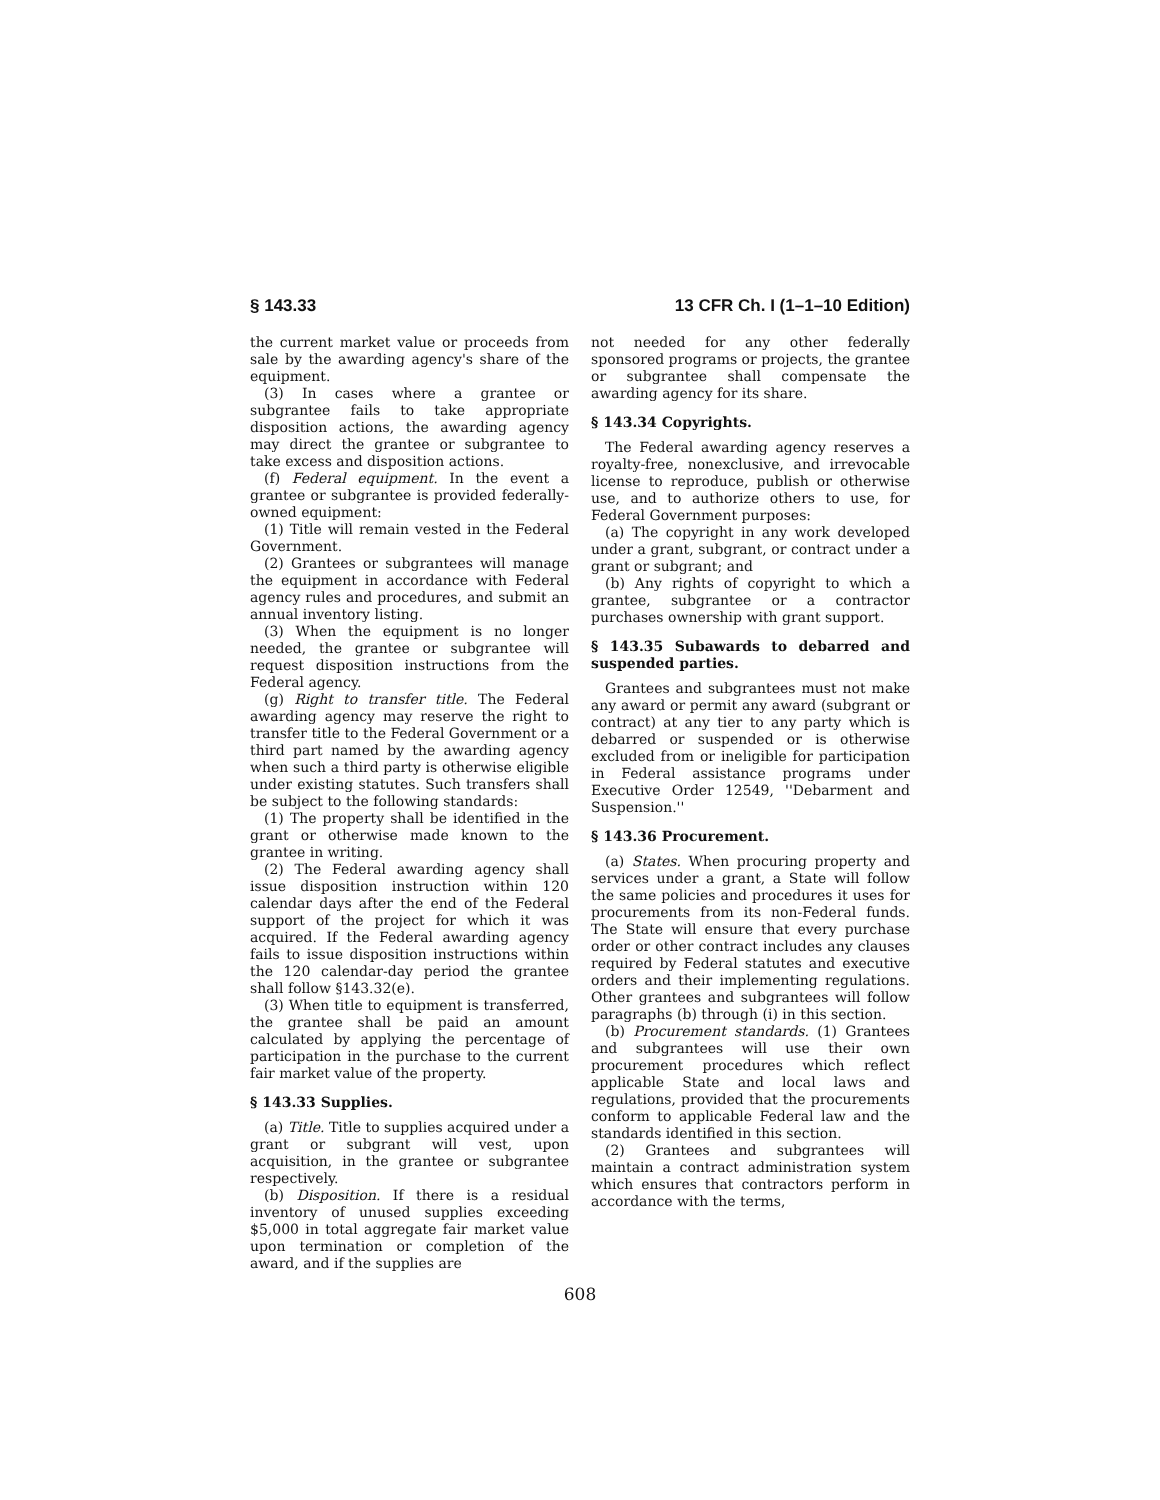§ 143.33 13 CFR Ch. I (1–1–10 Edition)
the current market value or proceeds from sale by the awarding agency's share of the equipment.
(3) In cases where a grantee or subgrantee fails to take appropriate disposition actions, the awarding agency may direct the grantee or subgrantee to take excess and disposition actions.
(f) Federal equipment. In the event a grantee or subgrantee is provided federally-owned equipment:
(1) Title will remain vested in the Federal Government.
(2) Grantees or subgrantees will manage the equipment in accordance with Federal agency rules and procedures, and submit an annual inventory listing.
(3) When the equipment is no longer needed, the grantee or subgrantee will request disposition instructions from the Federal agency.
(g) Right to transfer title. The Federal awarding agency may reserve the right to transfer title to the Federal Government or a third part named by the awarding agency when such a third party is otherwise eligible under existing statutes. Such transfers shall be subject to the following standards:
(1) The property shall be identified in the grant or otherwise made known to the grantee in writing.
(2) The Federal awarding agency shall issue disposition instruction within 120 calendar days after the end of the Federal support of the project for which it was acquired. If the Federal awarding agency fails to issue disposition instructions within the 120 calendar-day period the grantee shall follow §143.32(e).
(3) When title to equipment is transferred, the grantee shall be paid an amount calculated by applying the percentage of participation in the purchase to the current fair market value of the property.
§ 143.33 Supplies.
(a) Title. Title to supplies acquired under a grant or subgrant will vest, upon acquisition, in the grantee or subgrantee respectively.
(b) Disposition. If there is a residual inventory of unused supplies exceeding $5,000 in total aggregate fair market value upon termination or completion of the award, and if the supplies are
not needed for any other federally sponsored programs or projects, the grantee or subgrantee shall compensate the awarding agency for its share.
§ 143.34 Copyrights.
The Federal awarding agency reserves a royalty-free, nonexclusive, and irrevocable license to reproduce, publish or otherwise use, and to authorize others to use, for Federal Government purposes:
(a) The copyright in any work developed under a grant, subgrant, or contract under a grant or subgrant; and
(b) Any rights of copyright to which a grantee, subgrantee or a contractor purchases ownership with grant support.
§ 143.35 Subawards to debarred and suspended parties.
Grantees and subgrantees must not make any award or permit any award (subgrant or contract) at any tier to any party which is debarred or suspended or is otherwise excluded from or ineligible for participation in Federal assistance programs under Executive Order 12549, ''Debarment and Suspension.''
§ 143.36 Procurement.
(a) States. When procuring property and services under a grant, a State will follow the same policies and procedures it uses for procurements from its non-Federal funds. The State will ensure that every purchase order or other contract includes any clauses required by Federal statutes and executive orders and their implementing regulations. Other grantees and subgrantees will follow paragraphs (b) through (i) in this section.
(b) Procurement standards. (1) Grantees and subgrantees will use their own procurement procedures which reflect applicable State and local laws and regulations, provided that the procurements conform to applicable Federal law and the standards identified in this section.
(2) Grantees and subgrantees will maintain a contract administration system which ensures that contractors perform in accordance with the terms,
608